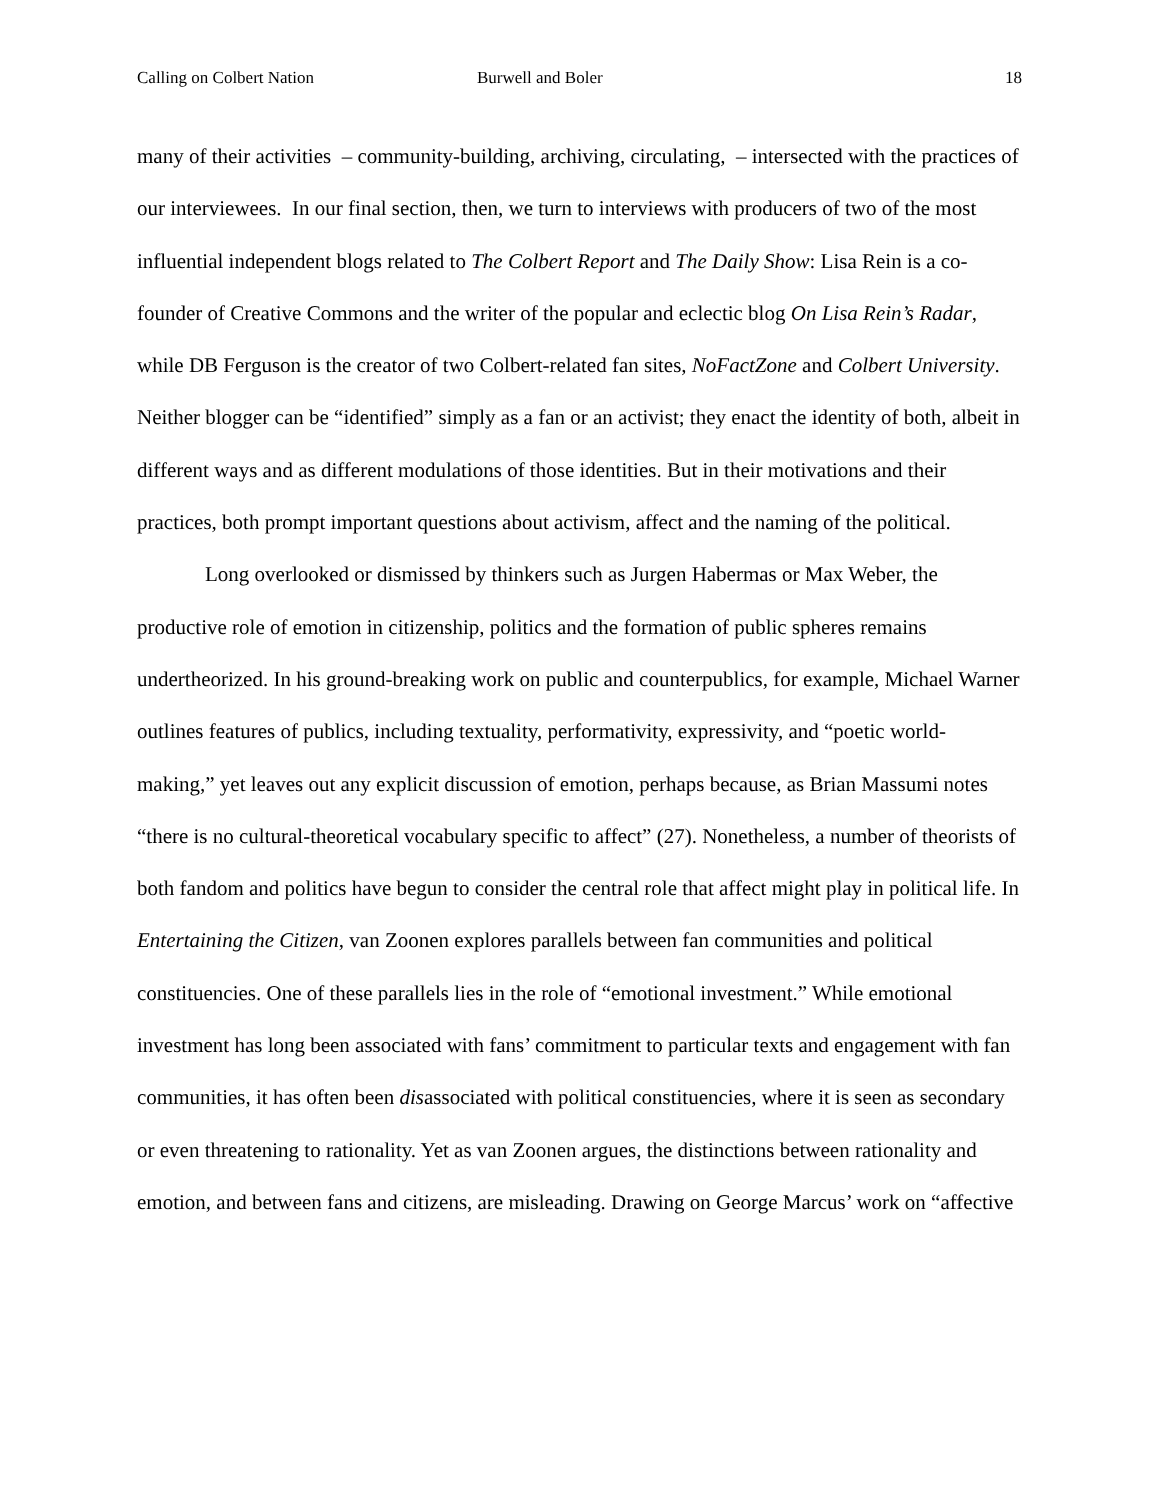Calling on Colbert Nation Burwell and Boler 18
many of their activities – community-building, archiving, circulating, – intersected with the practices of our interviewees. In our final section, then, we turn to interviews with producers of two of the most influential independent blogs related to The Colbert Report and The Daily Show: Lisa Rein is a co-founder of Creative Commons and the writer of the popular and eclectic blog On Lisa Rein’s Radar, while DB Ferguson is the creator of two Colbert-related fan sites, NoFactZone and Colbert University. Neither blogger can be “identified” simply as a fan or an activist; they enact the identity of both, albeit in different ways and as different modulations of those identities. But in their motivations and their practices, both prompt important questions about activism, affect and the naming of the political.
Long overlooked or dismissed by thinkers such as Jurgen Habermas or Max Weber, the productive role of emotion in citizenship, politics and the formation of public spheres remains undertheorized. In his ground-breaking work on public and counterpublics, for example, Michael Warner outlines features of publics, including textuality, performativity, expressivity, and “poetic world-making,” yet leaves out any explicit discussion of emotion, perhaps because, as Brian Massumi notes “there is no cultural-theoretical vocabulary specific to affect” (27). Nonetheless, a number of theorists of both fandom and politics have begun to consider the central role that affect might play in political life. In Entertaining the Citizen, van Zoonen explores parallels between fan communities and political constituencies. One of these parallels lies in the role of “emotional investment.” While emotional investment has long been associated with fans’ commitment to particular texts and engagement with fan communities, it has often been disassociated with political constituencies, where it is seen as secondary or even threatening to rationality. Yet as van Zoonen argues, the distinctions between rationality and emotion, and between fans and citizens, are misleading. Drawing on George Marcus’ work on “affective